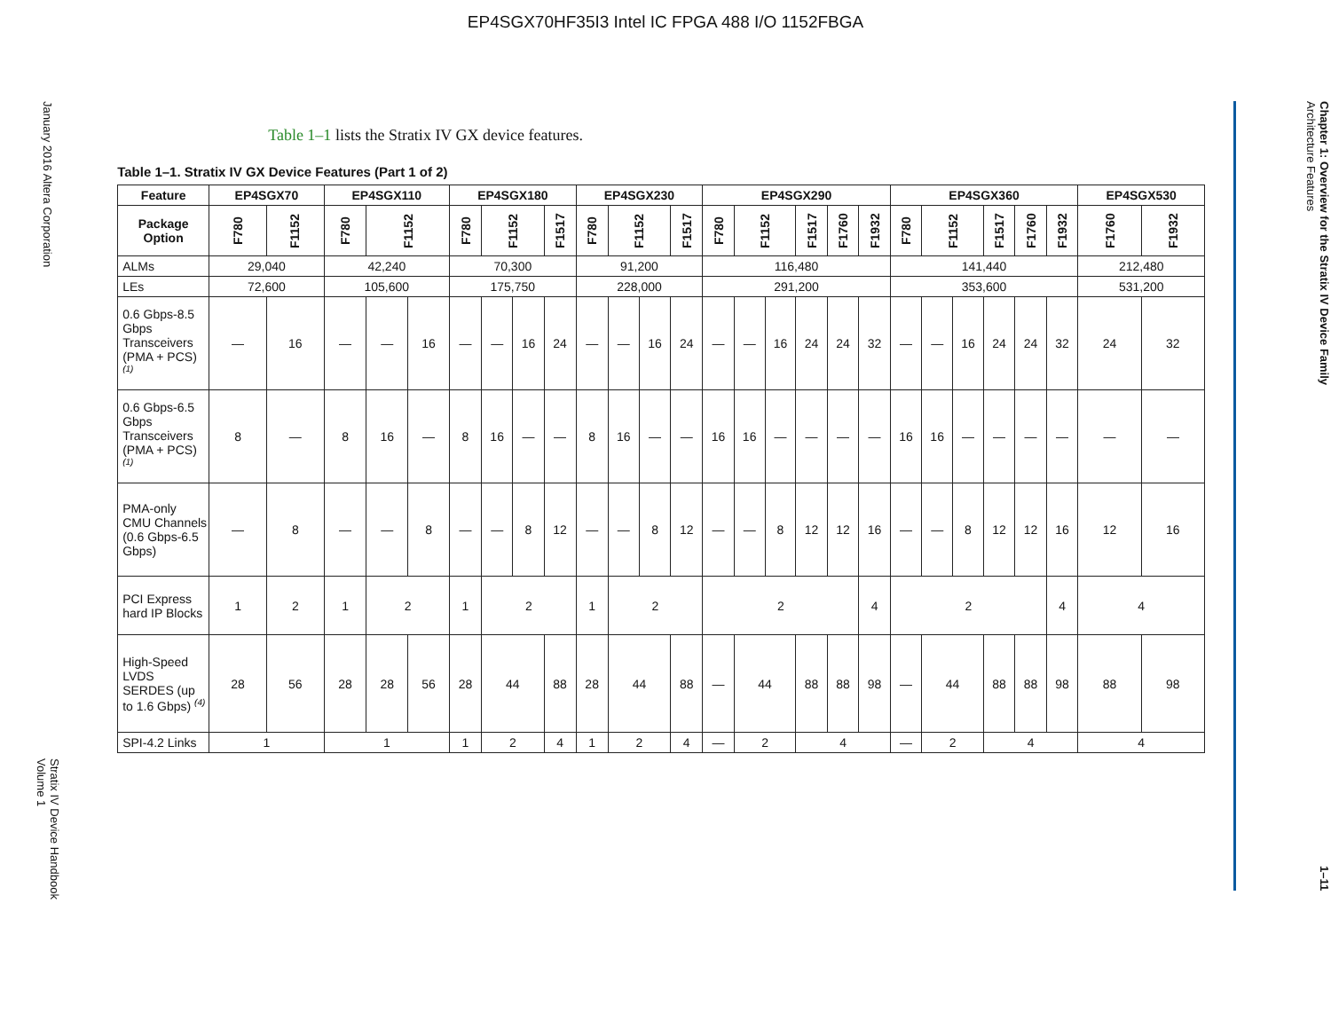EP4SGX70HF35I3 Intel IC FPGA 488 I/O 1152FBGA
January 2016 Altera Corporation
Stratix IV Device Handbook
Volume 1
Table 1–1 lists the Stratix IV GX device features.
Table 1–1. Stratix IV GX Device Features (Part 1 of 2)
| Feature | EP4SGX70 | | EP4SGX110 | | | EP4SGX180 | | | | EP4SGX230 | | | | EP4SGX290 | | | | | | EP4SGX360 | | | | | | EP4SGX530 | |
| --- | --- | --- | --- | --- | --- | --- | --- | --- | --- | --- | --- | --- | --- | --- | --- | --- | --- | --- | --- | --- | --- | --- | --- | --- | --- | --- | --- |
| Package Option | F780 | F1152 | F780 | F1152 | | F780 | F1152 | | F1517 | F780 | F1152 | | F1517 | F780 | F1152 | | F1517 | F1760 | F1932 | F780 | F1152 | | F1517 | F1760 | F1932 | F1760 | F1932 |
| ALMs | 29,040 | | 42,240 | | | 70,300 | | | | 91,200 | | | | 116,480 | | | | | | 141,440 | | | | | | 212,480 | |
| LEs | 72,600 | | 105,600 | | | 175,750 | | | | 228,000 | | | | 291,200 | | | | | | 353,600 | | | | | | 531,200 | |
| 0.6 Gbps-8.5 Gbps Transceivers (PMA + PCS) <sup>(1)</sup> | — | 16 | — | — | 16 | — | — | 16 | 24 | — | — | 16 | 24 | — | — | 16 | 24 | 24 | 32 | — | — | 16 | 24 | 24 | 32 | 24 | 32 |
| 0.6 Gbps-6.5 Gbps Transceivers (PMA + PCS) <sup>(1)</sup> | 8 | — | 8 | 16 | — | 8 | 16 | — | — | 8 | 16 | — | — | 16 | 16 | — | — | — | — | 16 | 16 | — | — | — | — | — | — |
| PMA-only CMU Channels (0.6 Gbps-6.5 Gbps) | — | 8 | — | — | 8 | — | — | 8 | 12 | — | — | 8 | 12 | — | — | 8 | 12 | 12 | 16 | — | — | 8 | 12 | 12 | 16 | 12 | 16 |
| PCI Express hard IP Blocks | 1 | 2 | 1 | 2 | | 1 | 2 | | | 1 | 2 | | | 2 | | | | | 4 | 2 | | | | | 4 | 4 | |
| High-Speed LVDS SERDES (up to 1.6 Gbps) <sup>(4)</sup> | 28 | 56 | 28 | 28 | 56 | 28 | 44 | | 88 | 28 | 44 | | 88 | — | 44 | | 88 | 88 | 98 | — | 44 | | 88 | 88 | 98 | 88 | 98 |
| SPI-4.2 Links | 1 | | 1 | | | 1 | 2 | | 4 | 1 | 2 | | 4 | — | 2 | | 4 | | | — | 2 | | 4 | | | 4 | |
Chapter 1: Overview for the Stratix IV Device Family
Architecture Features
1–11